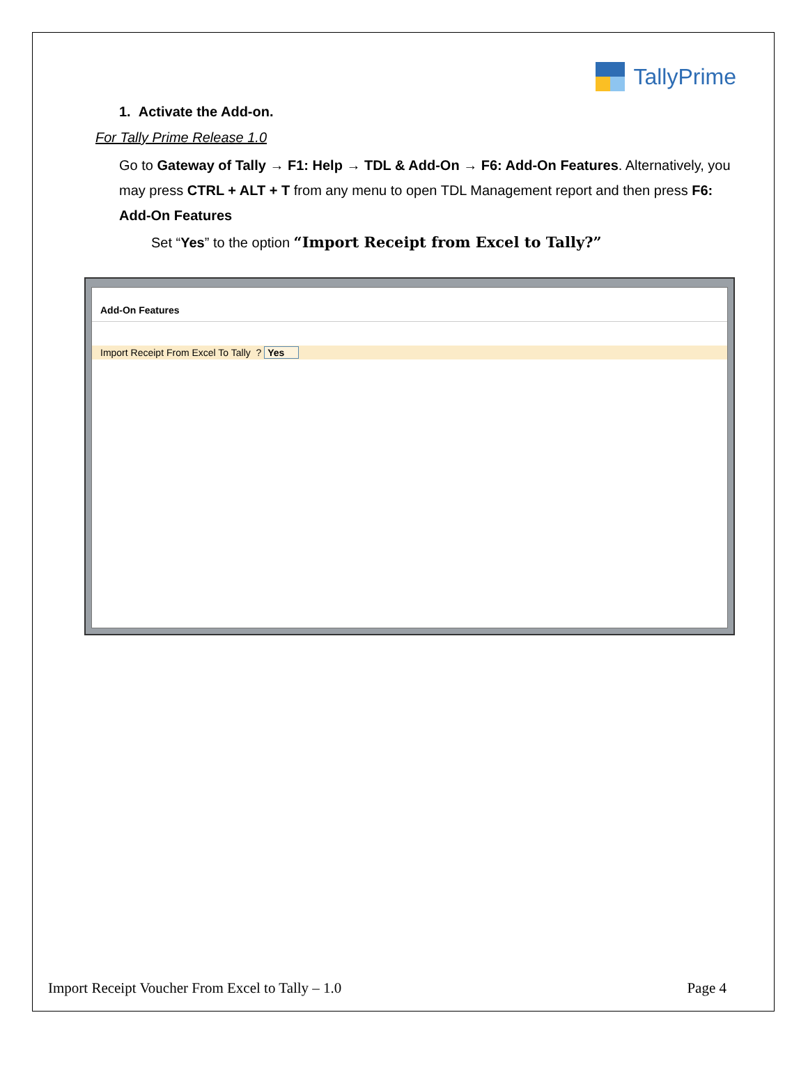TallyPrime
1. Activate the Add-on.
For Tally Prime Release 1.0
Go to Gateway of Tally → F1: Help → TDL & Add-On → F6: Add-On Features. Alternatively, you may press CTRL + ALT + T from any menu to open TDL Management report and then press F6: Add-On Features
Set “Yes” to the option “Import Receipt from Excel to Tally?”
Add-On Features
Import Receipt From Excel To Tally ? Yes
Import Receipt Voucher From Excel to Tally – 1.0 Page 4